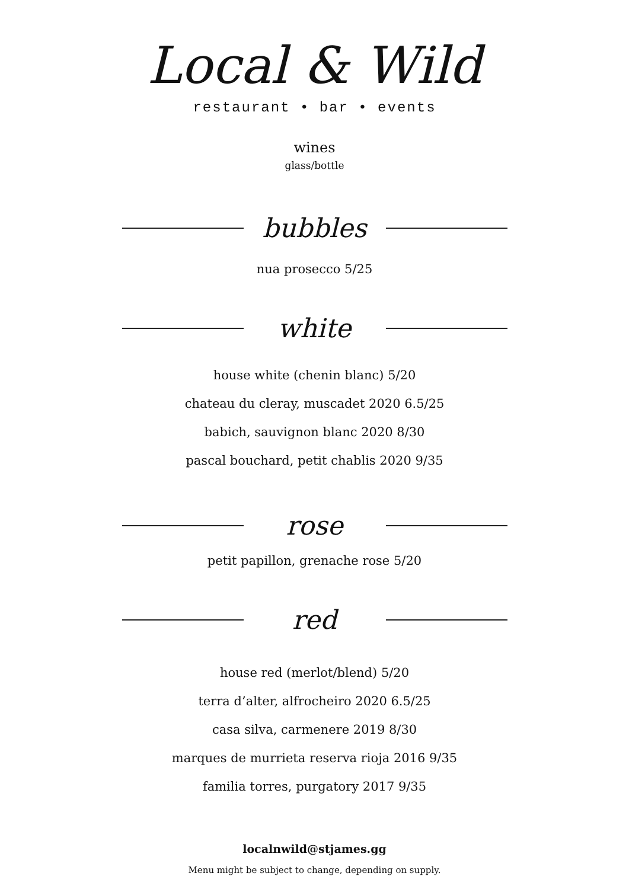Local & Wild
restaurant • bar • events
wines
glass/bottle
bubbles
nua prosecco 5/25
white
house white (chenin blanc) 5/20
chateau du cleray, muscadet 2020 6.5/25
babich, sauvignon blanc 2020 8/30
pascal bouchard, petit chablis 2020 9/35
rose
petit papillon, grenache rose 5/20
red
house red (merlot/blend) 5/20
terra d’alter, alfrocheiro 2020 6.5/25
casa silva, carmenere 2019 8/30
marques de murrieta reserva rioja 2016 9/35
familia torres, purgatory 2017 9/35
localnwild@stjames.gg
Menu might be subject to change, depending on supply.